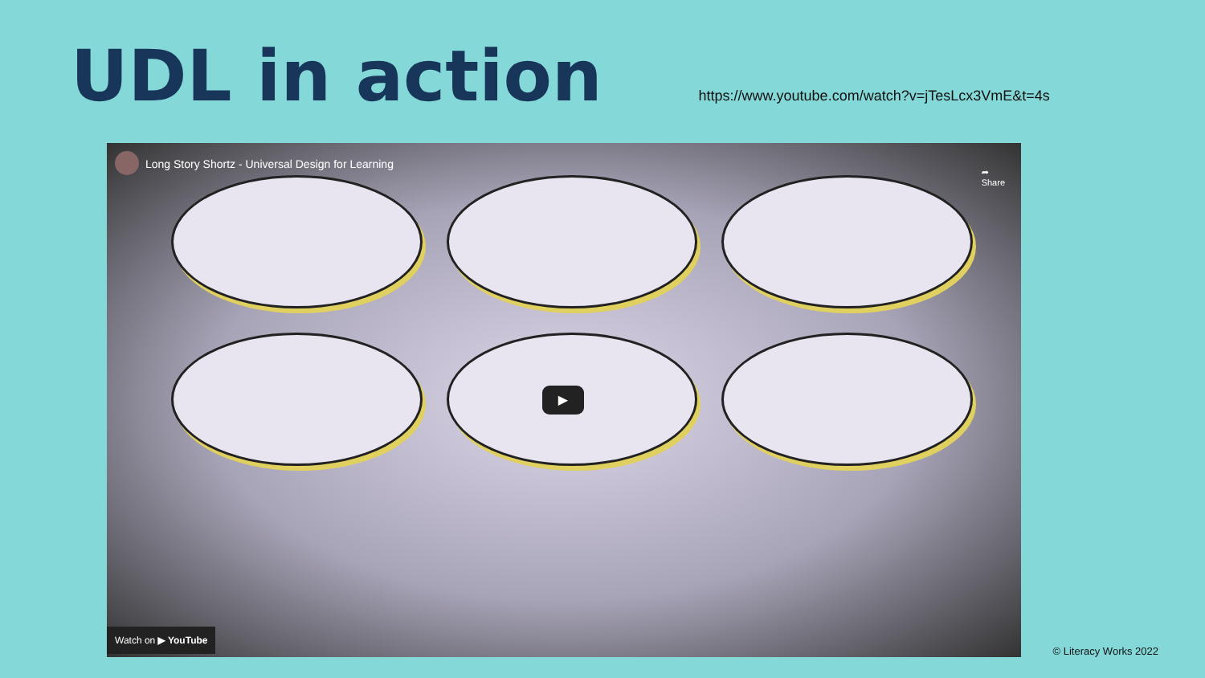UDL in action
https://www.youtube.com/watch?v=jTesLcx3VmE&t=4s
Long Story Shortz - Universal Design for Learning
➦
Share
▶
Watch on ▶ YouTube
© Literacy Works 2022